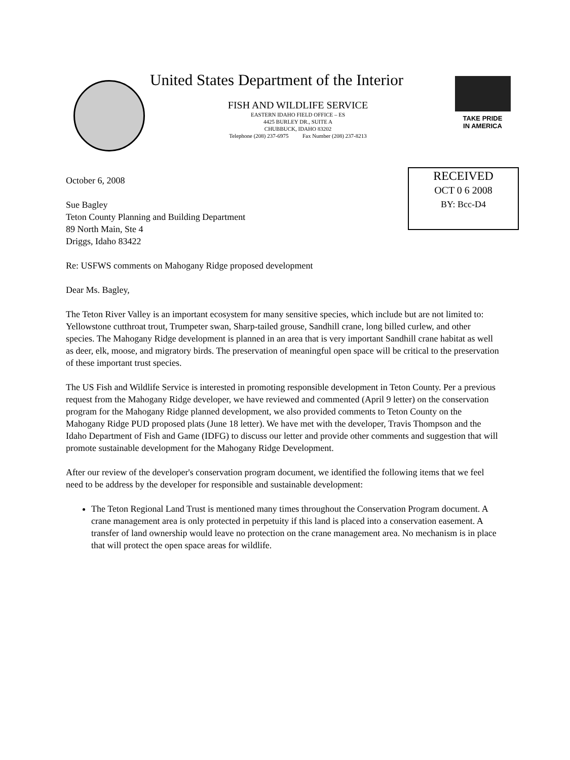United States Department of the Interior
FISH AND WILDLIFE SERVICE
EASTERN IDAHO FIELD OFFICE – ES
4425 BURLEY DR., SUITE A
CHUBBUCK, IDAHO 83202
Telephone (208) 237-6975 Fax Number (208) 237-8213
TAKE PRIDE
IN AMERICA
RECEIVED
OCT 0 6 2008
BY: Bcc-D4
October 6, 2008
Sue Bagley
Teton County Planning and Building Department
89 North Main, Ste 4
Driggs, Idaho 83422
Re: USFWS comments on Mahogany Ridge proposed development
Dear Ms. Bagley,
The Teton River Valley is an important ecosystem for many sensitive species, which include but are not limited to: Yellowstone cutthroat trout, Trumpeter swan, Sharp-tailed grouse, Sandhill crane, long billed curlew, and other species. The Mahogany Ridge development is planned in an area that is very important Sandhill crane habitat as well as deer, elk, moose, and migratory birds. The preservation of meaningful open space will be critical to the preservation of these important trust species.
The US Fish and Wildlife Service is interested in promoting responsible development in Teton County. Per a previous request from the Mahogany Ridge developer, we have reviewed and commented (April 9 letter) on the conservation program for the Mahogany Ridge planned development, we also provided comments to Teton County on the Mahogany Ridge PUD proposed plats (June 18 letter). We have met with the developer, Travis Thompson and the Idaho Department of Fish and Game (IDFG) to discuss our letter and provide other comments and suggestion that will promote sustainable development for the Mahogany Ridge Development.
After our review of the developer's conservation program document, we identified the following items that we feel need to be address by the developer for responsible and sustainable development:
The Teton Regional Land Trust is mentioned many times throughout the Conservation Program document. A crane management area is only protected in perpetuity if this land is placed into a conservation easement. A transfer of land ownership would leave no protection on the crane management area. No mechanism is in place that will protect the open space areas for wildlife.